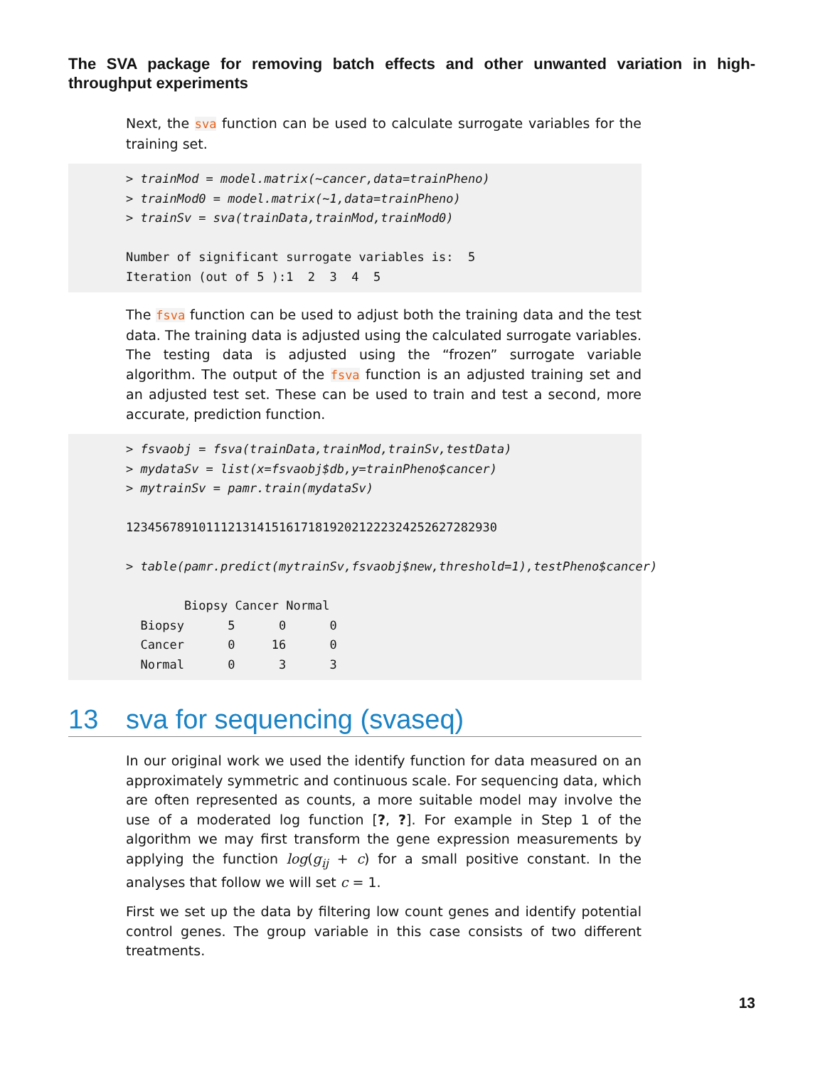The SVA package for removing batch effects and other unwanted variation in high-throughput experiments
Next, the sva function can be used to calculate surrogate variables for the training set.
> trainMod = model.matrix(~cancer,data=trainPheno) > trainMod0 = model.matrix(~1,data=trainPheno) > trainSv = sva(trainData,trainMod,trainMod0) Number of significant surrogate variables is: 5 Iteration (out of 5 ):1 2 3 4 5
The fsva function can be used to adjust both the training data and the test data. The training data is adjusted using the calculated surrogate variables. The testing data is adjusted using the “frozen” surrogate variable algorithm. The output of the fsva function is an adjusted training set and an adjusted test set. These can be used to train and test a second, more accurate, prediction function.
> fsvaobj = fsva(trainData,trainMod,trainSv,testData) > mydataSv = list(x=fsvaobj$db,y=trainPheno$cancer) > mytrainSv = pamr.train(mydataSv) 123456789101112131415161718192021222324252627282930 > table(pamr.predict(mytrainSv,fsvaobj$new,threshold=1),testPheno$cancer) Biopsy Cancer Normal Biopsy 5 0 0 Cancer 0 16 0 Normal 0 3 3
13 sva for sequencing (svaseq)
In our original work we used the identify function for data measured on an approximately symmetric and continuous scale. For sequencing data, which are often represented as counts, a more suitable model may involve the use of a moderated log function [?, ?]. For example in Step 1 of the algorithm we may first transform the gene expression measurements by applying the function log(g<sub>ij</sub> + c) for a small positive constant. In the analyses that follow we will set c = 1.
First we set up the data by filtering low count genes and identify potential control genes. The group variable in this case consists of two different treatments.
13